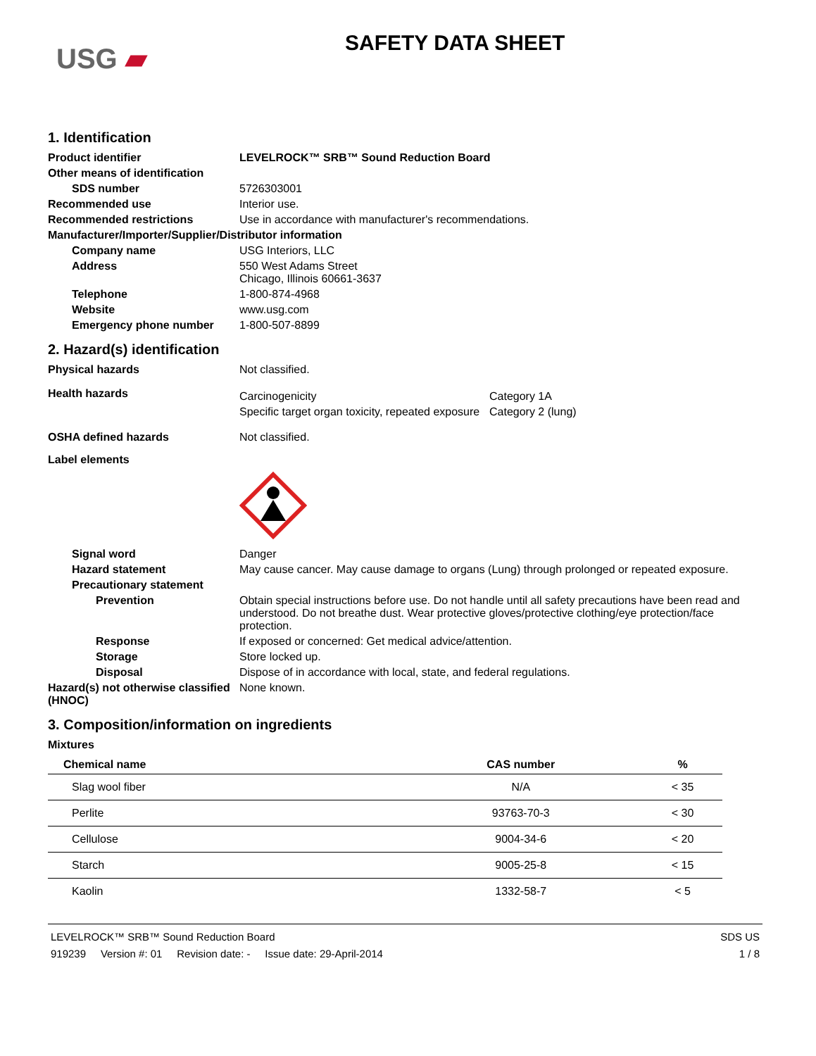USG ▰
SAFETY DATA SHEET
1. Identification
Product identifier LEVELROCK™ SRB™ Sound Reduction Board
Other means of identification
SDS number 5726303001
Recommended use Interior use.
Recommended restrictions Use in accordance with manufacturer's recommendations.
Manufacturer/Importer/Supplier/Distributor information
Company name USG Interiors, LLC
Address 550 West Adams Street
Chicago, Illinois 60661-3637
Telephone 1-800-874-4968
Website www.usg.com
Emergency phone number 1-800-507-8899
2. Hazard(s) identification
Physical hazards Not classified.
Health hazards
Carcinogenicity Category 1A
Specific target organ toxicity, repeated exposure
Category 2 (lung)
OSHA defined hazards Not classified.
Label elements
Signal word Danger
Hazard statement May cause cancer. May cause damage to organs (Lung) through prolonged or repeated exposure.
Precautionary statement
Prevention Obtain special instructions before use. Do not handle until all safety precautions have been read and understood. Do not breathe dust. Wear protective gloves/protective clothing/eye protection/face protection.
Response If exposed or concerned: Get medical advice/attention.
Storage Store locked up.
Disposal Dispose of in accordance with local, state, and federal regulations.
Hazard(s) not otherwise classified (HNOC)
None known.
3. Composition/information on ingredients
Mixtures
| Chemical name | CAS number | % |
| --- | --- | --- |
| Slag wool fiber | N/A | < 35 |
| Perlite | 93763-70-3 | < 30 |
| Cellulose | 9004-34-6 | < 20 |
| Starch | 9005-25-8 | < 15 |
| Kaolin | 1332-58-7 | < 5 |
LEVELROCK™ SRB™ Sound Reduction Board
919239 Version #: 01 Revision date: - Issue date: 29-April-2014
SDS US
1 / 8